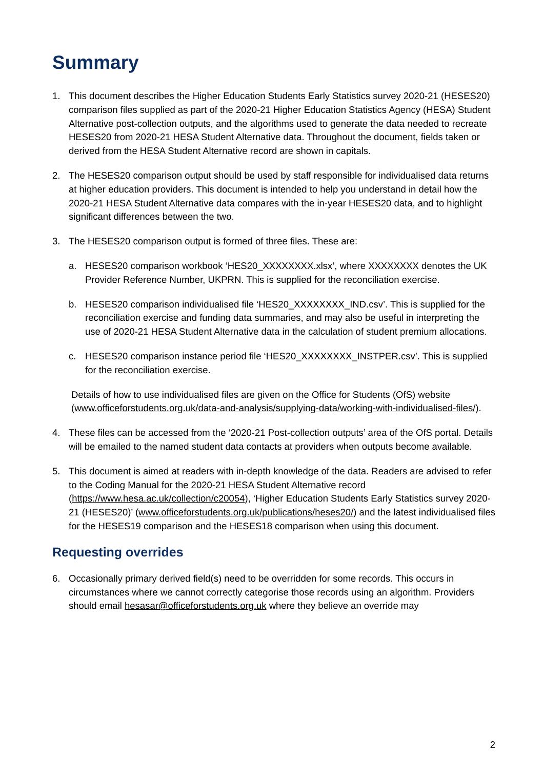Summary
1. This document describes the Higher Education Students Early Statistics survey 2020-21 (HESES20) comparison files supplied as part of the 2020-21 Higher Education Statistics Agency (HESA) Student Alternative post-collection outputs, and the algorithms used to generate the data needed to recreate HESES20 from 2020-21 HESA Student Alternative data. Throughout the document, fields taken or derived from the HESA Student Alternative record are shown in capitals.
2. The HESES20 comparison output should be used by staff responsible for individualised data returns at higher education providers. This document is intended to help you understand in detail how the 2020-21 HESA Student Alternative data compares with the in-year HESES20 data, and to highlight significant differences between the two.
3. The HESES20 comparison output is formed of three files. These are:
a. HESES20 comparison workbook ‘HES20_XXXXXXXX.xlsx’, where XXXXXXXX denotes the UK Provider Reference Number, UKPRN. This is supplied for the reconciliation exercise.
b. HESES20 comparison individualised file ‘HES20_XXXXXXXX_IND.csv’. This is supplied for the reconciliation exercise and funding data summaries, and may also be useful in interpreting the use of 2020-21 HESA Student Alternative data in the calculation of student premium allocations.
c. HESES20 comparison instance period file ‘HES20_XXXXXXXX_INSTPER.csv’. This is supplied for the reconciliation exercise.
Details of how to use individualised files are given on the Office for Students (OfS) website (www.officeforstudents.org.uk/data-and-analysis/supplying-data/working-with-individualised-files/).
4. These files can be accessed from the ‘2020-21 Post-collection outputs’ area of the OfS portal. Details will be emailed to the named student data contacts at providers when outputs become available.
5. This document is aimed at readers with in-depth knowledge of the data. Readers are advised to refer to the Coding Manual for the 2020-21 HESA Student Alternative record (https://www.hesa.ac.uk/collection/c20054), ‘Higher Education Students Early Statistics survey 2020-21 (HESES20)’ (www.officeforstudents.org.uk/publications/heses20/) and the latest individualised files for the HESES19 comparison and the HESES18 comparison when using this document.
Requesting overrides
6. Occasionally primary derived field(s) need to be overridden for some records. This occurs in circumstances where we cannot correctly categorise those records using an algorithm. Providers should email hesasar@officeforstudents.org.uk where they believe an override may
2